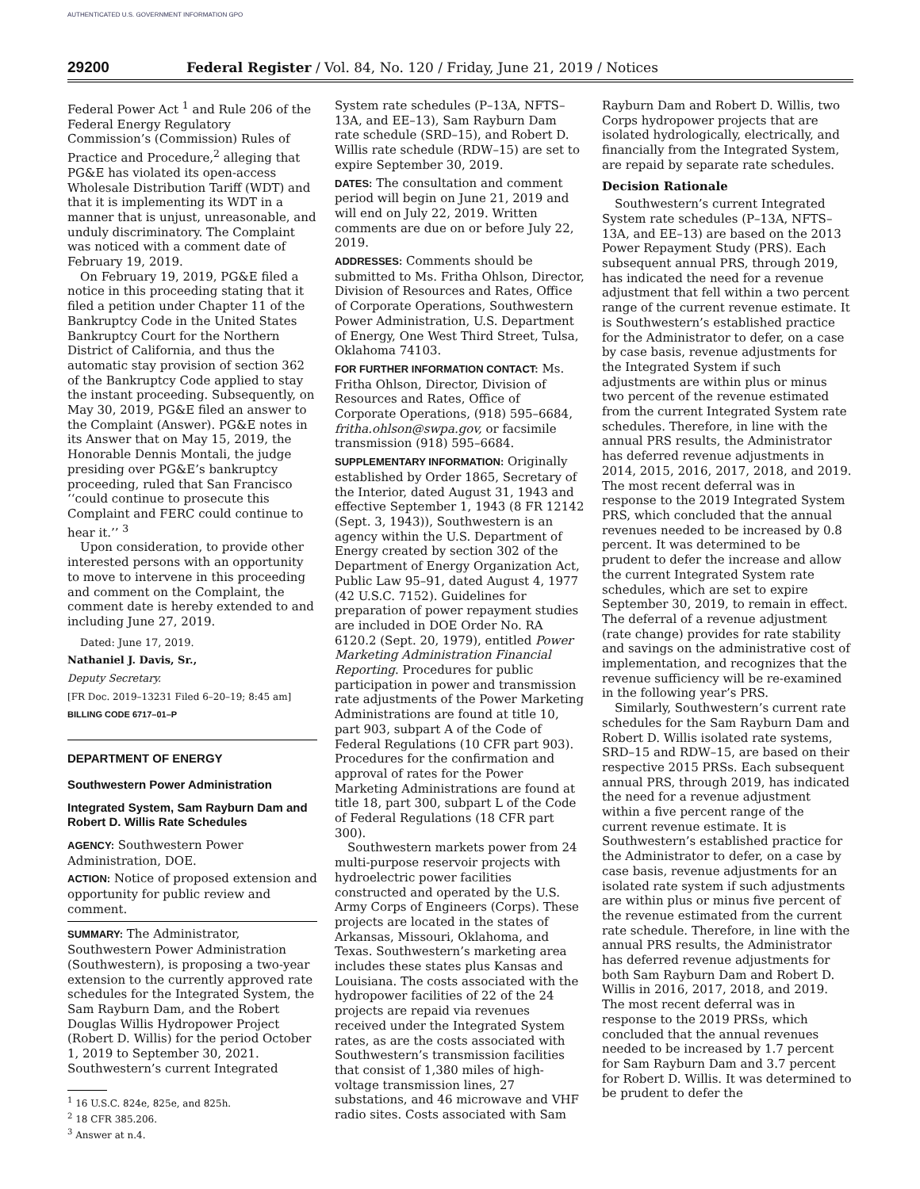AUTHENTICATED U.S. GOVERNMENT INFORMATION GPO
29200 Federal Register / Vol. 84, No. 120 / Friday, June 21, 2019 / Notices
Federal Power Act <sup>1</sup> and Rule 206 of the Federal Energy Regulatory Commission’s (Commission) Rules of Practice and Procedure,<sup>2</sup> alleging that PG&E has violated its open-access Wholesale Distribution Tariff (WDT) and that it is implementing its WDT in a manner that is unjust, unreasonable, and unduly discriminatory. The Complaint was noticed with a comment date of February 19, 2019.
On February 19, 2019, PG&E filed a notice in this proceeding stating that it filed a petition under Chapter 11 of the Bankruptcy Code in the United States Bankruptcy Court for the Northern District of California, and thus the automatic stay provision of section 362 of the Bankruptcy Code applied to stay the instant proceeding. Subsequently, on May 30, 2019, PG&E filed an answer to the Complaint (Answer). PG&E notes in its Answer that on May 15, 2019, the Honorable Dennis Montali, the judge presiding over PG&E’s bankruptcy proceeding, ruled that San Francisco ‘‘could continue to prosecute this Complaint and FERC could continue to hear it.’’ <sup>3</sup>
Upon consideration, to provide other interested persons with an opportunity to move to intervene in this proceeding and comment on the Complaint, the comment date is hereby extended to and including June 27, 2019.
Dated: June 17, 2019.
Nathaniel J. Davis, Sr.,
Deputy Secretary.
[FR Doc. 2019–13231 Filed 6–20–19; 8:45 am]
BILLING CODE 6717–01–P
DEPARTMENT OF ENERGY
Southwestern Power Administration
Integrated System, Sam Rayburn Dam and Robert D. Willis Rate Schedules
AGENCY: Southwestern Power Administration, DOE.
ACTION: Notice of proposed extension and opportunity for public review and comment.
SUMMARY: The Administrator, Southwestern Power Administration (Southwestern), is proposing a two-year extension to the currently approved rate schedules for the Integrated System, the Sam Rayburn Dam, and the Robert Douglas Willis Hydropower Project (Robert D. Willis) for the period October 1, 2019 to September 30, 2021. Southwestern’s current Integrated
<sup>1</sup> 16 U.S.C. 824e, 825e, and 825h.
<sup>2</sup> 18 CFR 385.206.
<sup>3</sup> Answer at n.4.
System rate schedules (P–13A, NFTS–13A, and EE–13), Sam Rayburn Dam rate schedule (SRD–15), and Robert D. Willis rate schedule (RDW–15) are set to expire September 30, 2019.
DATES: The consultation and comment period will begin on June 21, 2019 and will end on July 22, 2019. Written comments are due on or before July 22, 2019.
ADDRESSES: Comments should be submitted to Ms. Fritha Ohlson, Director, Division of Resources and Rates, Office of Corporate Operations, Southwestern Power Administration, U.S. Department of Energy, One West Third Street, Tulsa, Oklahoma 74103.
FOR FURTHER INFORMATION CONTACT: Ms. Fritha Ohlson, Director, Division of Resources and Rates, Office of Corporate Operations, (918) 595–6684, fritha.ohlson@swpa.gov, or facsimile transmission (918) 595–6684.
SUPPLEMENTARY INFORMATION: Originally established by Order 1865, Secretary of the Interior, dated August 31, 1943 and effective September 1, 1943 (8 FR 12142 (Sept. 3, 1943)), Southwestern is an agency within the U.S. Department of Energy created by section 302 of the Department of Energy Organization Act, Public Law 95–91, dated August 4, 1977 (42 U.S.C. 7152). Guidelines for preparation of power repayment studies are included in DOE Order No. RA 6120.2 (Sept. 20, 1979), entitled Power Marketing Administration Financial Reporting. Procedures for public participation in power and transmission rate adjustments of the Power Marketing Administrations are found at title 10, part 903, subpart A of the Code of Federal Regulations (10 CFR part 903). Procedures for the confirmation and approval of rates for the Power Marketing Administrations are found at title 18, part 300, subpart L of the Code of Federal Regulations (18 CFR part 300).
Southwestern markets power from 24 multi-purpose reservoir projects with hydroelectric power facilities constructed and operated by the U.S. Army Corps of Engineers (Corps). These projects are located in the states of Arkansas, Missouri, Oklahoma, and Texas. Southwestern’s marketing area includes these states plus Kansas and Louisiana. The costs associated with the hydropower facilities of 22 of the 24 projects are repaid via revenues received under the Integrated System rates, as are the costs associated with Southwestern’s transmission facilities that consist of 1,380 miles of high-voltage transmission lines, 27 substations, and 46 microwave and VHF radio sites. Costs associated with Sam
Rayburn Dam and Robert D. Willis, two Corps hydropower projects that are isolated hydrologically, electrically, and financially from the Integrated System, are repaid by separate rate schedules.
Decision Rationale
Southwestern’s current Integrated System rate schedules (P–13A, NFTS–13A, and EE–13) are based on the 2013 Power Repayment Study (PRS). Each subsequent annual PRS, through 2019, has indicated the need for a revenue adjustment that fell within a two percent range of the current revenue estimate. It is Southwestern’s established practice for the Administrator to defer, on a case by case basis, revenue adjustments for the Integrated System if such adjustments are within plus or minus two percent of the revenue estimated from the current Integrated System rate schedules. Therefore, in line with the annual PRS results, the Administrator has deferred revenue adjustments in 2014, 2015, 2016, 2017, 2018, and 2019. The most recent deferral was in response to the 2019 Integrated System PRS, which concluded that the annual revenues needed to be increased by 0.8 percent. It was determined to be prudent to defer the increase and allow the current Integrated System rate schedules, which are set to expire September 30, 2019, to remain in effect. The deferral of a revenue adjustment (rate change) provides for rate stability and savings on the administrative cost of implementation, and recognizes that the revenue sufficiency will be re-examined in the following year’s PRS.
Similarly, Southwestern’s current rate schedules for the Sam Rayburn Dam and Robert D. Willis isolated rate systems, SRD–15 and RDW–15, are based on their respective 2015 PRSs. Each subsequent annual PRS, through 2019, has indicated the need for a revenue adjustment within a five percent range of the current revenue estimate. It is Southwestern’s established practice for the Administrator to defer, on a case by case basis, revenue adjustments for an isolated rate system if such adjustments are within plus or minus five percent of the revenue estimated from the current rate schedule. Therefore, in line with the annual PRS results, the Administrator has deferred revenue adjustments for both Sam Rayburn Dam and Robert D. Willis in 2016, 2017, 2018, and 2019. The most recent deferral was in response to the 2019 PRSs, which concluded that the annual revenues needed to be increased by 1.7 percent for Sam Rayburn Dam and 3.7 percent for Robert D. Willis. It was determined to be prudent to defer the